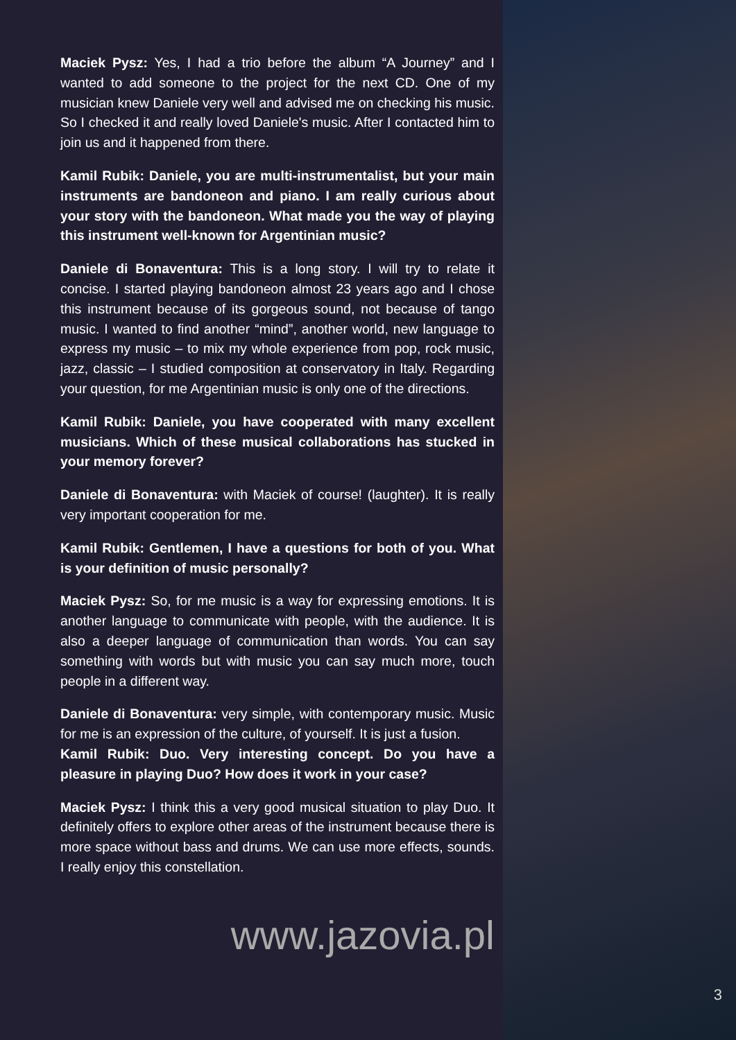Maciek Pysz: Yes, I had a trio before the album “A Journey” and I wanted to add someone to the project for the next CD. One of my musician knew Daniele very well and advised me on checking his music. So I checked it and really loved Daniele's music. After I contacted him to join us and it happened from there.
Kamil Rubik: Daniele, you are multi-instrumentalist, but your main instruments are bandoneon and piano. I am really curious about your story with the bandoneon. What made you the way of playing this instrument well-known for Argentinian music?
Daniele di Bonaventura: This is a long story. I will try to relate it concise. I started playing bandoneon almost 23 years ago and I chose this instrument because of its gorgeous sound, not because of tango music. I wanted to find another “mind”, another world, new language to express my music – to mix my whole experience from pop, rock music, jazz, classic – I studied composition at conservatory in Italy. Regarding your question, for me Argentinian music is only one of the directions.
Kamil Rubik: Daniele, you have cooperated with many excellent musicians. Which of these musical collaborations has stucked in your memory forever?
Daniele di Bonaventura: with Maciek of course! (laughter). It is really very important cooperation for me.
Kamil Rubik: Gentlemen, I have a questions for both of you. What is your definition of music personally?
Maciek Pysz: So, for me music is a way for expressing emotions. It is another language to communicate with people, with the audience. It is also a deeper language of communication than words. You can say something with words but with music you can say much more, touch people in a different way.
Daniele di Bonaventura: very simple, with contemporary music. Music for me is an expression of the culture, of yourself. It is just a fusion.
Kamil Rubik: Duo. Very interesting concept. Do you have a pleasure in playing Duo? How does it work in your case?
Maciek Pysz: I think this a very good musical situation to play Duo. It definitely offers to explore other areas of the instrument because there is more space without bass and drums. We can use more effects, sounds. I really enjoy this constellation.
www.jazovia.pl
3